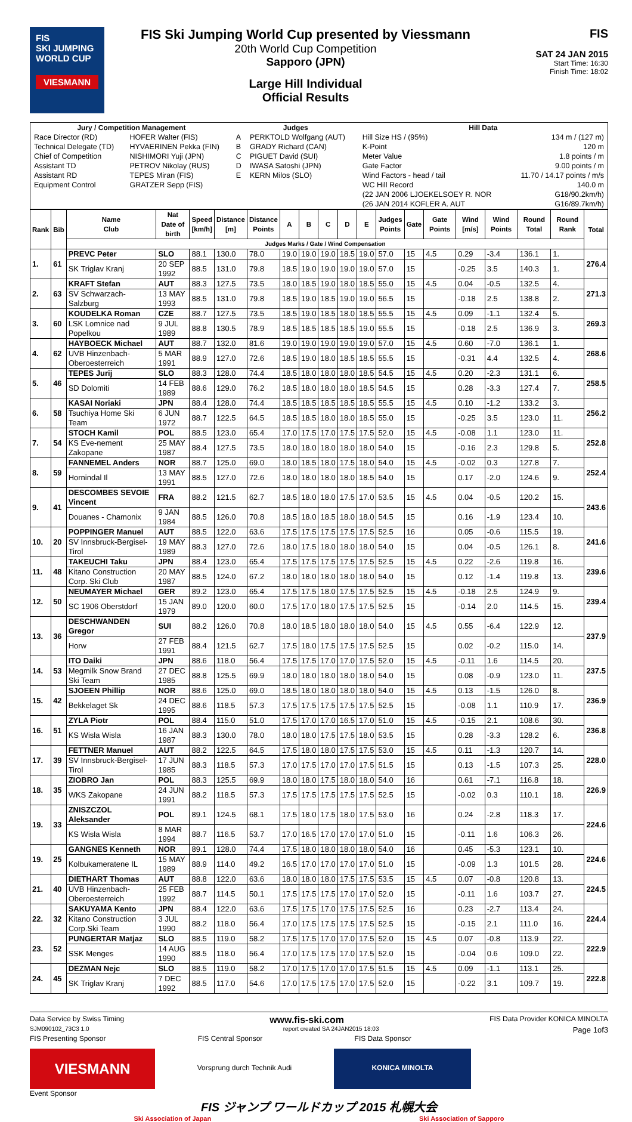FIS
SKI JUMPING
WORLD CUP
VIESMANN
FIS Ski Jumping World Cup presented by Viessmann
20th World Cup Competition
Sapporo (JPN)
Large Hill Individual
Official Results
FIS
SAT 24 JAN 2015
Start Time: 16:30
Finish Time: 18:02
| Jury / Competition Management | | Judges | | Hill Data | |
| --- | --- | --- | --- | --- | --- |
| Race Director (RD) | HOFER Walter (FIS) | A | PERKTOLD Wolfgang (AUT) | Hill Size HS / (95%) | 134 m / (127 m) |
| Technical Delegate (TD) | HYVAERINEN Pekka (FIN) | B | GRADY Richard (CAN) | K-Point | 120 m |
| Chief of Competition | NISHIMORI Yuji (JPN) | C | PIGUET David (SUI) | Meter Value | 1.8 points / m |
| Assistant TD | PETROV Nikolay (RUS) | D | IWASA Satoshi (JPN) | Gate Factor | 9.00 points / m |
| Assistant RD | TEPES Miran (FIS) | E | KERN Milos (SLO) | Wind Factors - head / tail | 11.70 / 14.17 points / m/s |
| Equipment Control | GRATZER Sepp (FIS) | | | WC Hill Record | 140.0 m |
| | | | | (22 JAN 2006 LJOEKELSOEY R. NOR | G18/90.2km/h) |
| | | | | (26 JAN 2014 KOFLER A. AUT | G16/89.7km/h) |
| Rank | Bib | Name Club | Nat Date of birth | Speed [km/h] | Distance [m] | Distance Points | A | B | C | D | E | Judges Points | Gate | Gate Points | Wind [m/s] | Wind Points | Round Total | Round Rank | Total |
| --- | --- | --- | --- | --- | --- | --- | --- | --- | --- | --- | --- | --- | --- | --- | --- | --- | --- | --- | --- |
| | | Judges Marks / Gate / Wind Compensation | | | | | | | | | | | | | | | | | |
| 1. | 61 | PREVC Peter | SLO | 88.1 | 130.0 | 78.0 | 19.0 | 19.0 | 19.0 | 18.5 | 19.0 | 57.0 | 15 | 4.5 | 0.29 | -3.4 | 136.1 | 1. | 276.4 |
| | | SK Triglav Kranj | 20 SEP 1992 | 88.5 | 131.0 | 79.8 | 18.5 | 19.0 | 19.0 | 19.0 | 19.0 | 57.0 | 15 | | -0.25 | 3.5 | 140.3 | 1. | |
| 2. | 63 | KRAFT Stefan | AUT | 88.3 | 127.5 | 73.5 | 18.0 | 18.5 | 19.0 | 18.0 | 18.5 | 55.0 | 15 | 4.5 | 0.04 | -0.5 | 132.5 | 4. | 271.3 |
| | | SV Schwarzach-Salzburg | 13 MAY 1993 | 88.5 | 131.0 | 79.8 | 18.5 | 19.0 | 18.5 | 19.0 | 19.0 | 56.5 | 15 | | -0.18 | 2.5 | 138.8 | 2. | |
| 3. | 60 | KOUDELKA Roman | CZE | 88.7 | 127.5 | 73.5 | 18.5 | 19.0 | 18.5 | 18.0 | 18.5 | 55.5 | 15 | 4.5 | 0.09 | -1.1 | 132.4 | 5. | 269.3 |
| | | LSK Lomnice nad Popelkou | 9 JUL 1989 | 88.8 | 130.5 | 78.9 | 18.5 | 18.5 | 18.5 | 18.5 | 19.0 | 55.5 | 15 | | -0.18 | 2.5 | 136.9 | 3. | |
| 4. | 62 | HAYBOECK Michael | AUT | 88.7 | 132.0 | 81.6 | 19.0 | 19.0 | 19.0 | 19.0 | 19.0 | 57.0 | 15 | 4.5 | 0.60 | -7.0 | 136.1 | 1. | 268.6 |
| | | UVB Hinzenbach-Oberoesterreich | 5 MAR 1991 | 88.9 | 127.0 | 72.6 | 18.5 | 19.0 | 18.0 | 18.5 | 18.5 | 55.5 | 15 | | -0.31 | 4.4 | 132.5 | 4. | |
| 5. | 46 | TEPES Jurij | SLO | 88.3 | 128.0 | 74.4 | 18.5 | 18.0 | 18.0 | 18.0 | 18.5 | 54.5 | 15 | 4.5 | 0.20 | -2.3 | 131.1 | 6. | 258.5 |
| | | SD Dolomiti | 14 FEB 1989 | 88.6 | 129.0 | 76.2 | 18.5 | 18.0 | 18.0 | 18.0 | 18.5 | 54.5 | 15 | | 0.28 | -3.3 | 127.4 | 7. | |
| 6. | 58 | KASAI Noriaki | JPN | 88.4 | 128.0 | 74.4 | 18.5 | 18.5 | 18.5 | 18.5 | 18.5 | 55.5 | 15 | 4.5 | 0.10 | -1.2 | 133.2 | 3. | 256.2 |
| | | Tsuchiya Home Ski Team | 6 JUN 1972 | 88.7 | 122.5 | 64.5 | 18.5 | 18.5 | 18.0 | 18.0 | 18.5 | 55.0 | 15 | | -0.25 | 3.5 | 123.0 | 11. | |
| 7. | 54 | STOCH Kamil | POL | 88.5 | 123.0 | 65.4 | 17.0 | 17.5 | 17.0 | 17.5 | 17.5 | 52.0 | 15 | 4.5 | -0.08 | 1.1 | 123.0 | 11. | 252.8 |
| | | KS Eve-nement Zakopane | 25 MAY 1987 | 88.4 | 127.5 | 73.5 | 18.0 | 18.0 | 18.0 | 18.0 | 18.0 | 54.0 | 15 | | -0.16 | 2.3 | 129.8 | 5. | |
| 8. | 59 | FANNEMEL Anders | NOR | 88.7 | 125.0 | 69.0 | 18.0 | 18.5 | 18.0 | 17.5 | 18.0 | 54.0 | 15 | 4.5 | -0.02 | 0.3 | 127.8 | 7. | 252.4 |
| | | Hornindal Il | 13 MAY 1991 | 88.5 | 127.0 | 72.6 | 18.0 | 18.0 | 18.0 | 18.0 | 18.5 | 54.0 | 15 | | 0.17 | -2.0 | 124.6 | 9. | |
| 9. | 41 | DESCOMBES SEVOIE Vincent | FRA | 88.2 | 121.5 | 62.7 | 18.5 | 18.0 | 18.0 | 17.5 | 17.0 | 53.5 | 15 | 4.5 | 0.04 | -0.5 | 120.2 | 15. | 243.6 |
| | | Douanes - Chamonix | 9 JAN 1984 | 88.5 | 126.0 | 70.8 | 18.5 | 18.0 | 18.5 | 18.0 | 18.0 | 54.5 | 15 | | 0.16 | -1.9 | 123.4 | 10. | |
| 10. | 20 | POPPINGER Manuel | AUT | 88.5 | 122.0 | 63.6 | 17.5 | 17.5 | 17.5 | 17.5 | 17.5 | 52.5 | 16 | | 0.05 | -0.6 | 115.5 | 19. | 241.6 |
| | | SV Innsbruck-Bergisel-Tirol | 19 MAY 1989 | 88.3 | 127.0 | 72.6 | 18.0 | 17.5 | 18.0 | 18.0 | 18.0 | 54.0 | 15 | | 0.04 | -0.5 | 126.1 | 8. | |
| 11. | 48 | TAKEUCHI Taku | JPN | 88.4 | 123.0 | 65.4 | 17.5 | 17.5 | 17.5 | 17.5 | 17.5 | 52.5 | 15 | 4.5 | 0.22 | -2.6 | 119.8 | 16. | 239.6 |
| | | Kitano Construction Corp. Ski Club | 20 MAY 1987 | 88.5 | 124.0 | 67.2 | 18.0 | 18.0 | 18.0 | 18.0 | 18.0 | 54.0 | 15 | | 0.12 | -1.4 | 119.8 | 13. | |
| 12. | 50 | NEUMAYER Michael | GER | 89.2 | 123.0 | 65.4 | 17.5 | 17.5 | 18.0 | 17.5 | 17.5 | 52.5 | 15 | 4.5 | -0.18 | 2.5 | 124.9 | 9. | 239.4 |
| | | SC 1906 Oberstdorf | 15 JAN 1979 | 89.0 | 120.0 | 60.0 | 17.5 | 17.0 | 18.0 | 17.5 | 17.5 | 52.5 | 15 | | -0.14 | 2.0 | 114.5 | 15. | |
| 13. | 36 | DESCHWANDEN Gregor | SUI | 88.2 | 126.0 | 70.8 | 18.0 | 18.5 | 18.0 | 18.0 | 18.0 | 54.0 | 15 | 4.5 | 0.55 | -6.4 | 122.9 | 12. | 237.9 |
| | | Horw | 27 FEB 1991 | 88.4 | 121.5 | 62.7 | 17.5 | 18.0 | 17.5 | 17.5 | 17.5 | 52.5 | 15 | | 0.02 | -0.2 | 115.0 | 14. | |
| 14. | 53 | ITO Daiki | JPN | 88.6 | 118.0 | 56.4 | 17.5 | 17.5 | 17.0 | 17.0 | 17.5 | 52.0 | 15 | 4.5 | -0.11 | 1.6 | 114.5 | 20. | 237.5 |
| | | Megmilk Snow Brand Ski Team | 27 DEC 1985 | 88.8 | 125.5 | 69.9 | 18.0 | 18.0 | 18.0 | 18.0 | 18.0 | 54.0 | 15 | | 0.08 | -0.9 | 123.0 | 11. | |
| 15. | 42 | SJOEEN Phillip | NOR | 88.6 | 125.0 | 69.0 | 18.5 | 18.0 | 18.0 | 18.0 | 18.0 | 54.0 | 15 | 4.5 | 0.13 | -1.5 | 126.0 | 8. | 236.9 |
| | | Bekkelaget Sk | 24 DEC 1995 | 88.6 | 118.5 | 57.3 | 17.5 | 17.5 | 17.5 | 17.5 | 17.5 | 52.5 | 15 | | -0.08 | 1.1 | 110.9 | 17. | |
| 16. | 51 | ZYLA Piotr | POL | 88.4 | 115.0 | 51.0 | 17.5 | 17.0 | 17.0 | 16.5 | 17.0 | 51.0 | 15 | 4.5 | -0.15 | 2.1 | 108.6 | 30. | 236.8 |
| | | KS Wisla Wisla | 16 JAN 1987 | 88.3 | 130.0 | 78.0 | 18.0 | 18.0 | 17.5 | 17.5 | 18.0 | 53.5 | 15 | | 0.28 | -3.3 | 128.2 | 6. | |
| 17. | 39 | FETTNER Manuel | AUT | 88.2 | 122.5 | 64.5 | 17.5 | 18.0 | 18.0 | 17.5 | 17.5 | 53.0 | 15 | 4.5 | 0.11 | -1.3 | 120.7 | 14. | 228.0 |
| | | SV Innsbruck-Bergisel-Tirol | 17 JUN 1985 | 88.3 | 118.5 | 57.3 | 17.0 | 17.5 | 17.0 | 17.0 | 17.5 | 51.5 | 15 | | 0.13 | -1.5 | 107.3 | 25. | |
| 18. | 35 | ZIOBRO Jan | POL | 88.3 | 125.5 | 69.9 | 18.0 | 18.0 | 17.5 | 18.0 | 18.0 | 54.0 | 16 | | 0.61 | -7.1 | 116.8 | 18. | 226.9 |
| | | WKS Zakopane | 24 JUN 1991 | 88.2 | 118.5 | 57.3 | 17.5 | 17.5 | 17.5 | 17.5 | 17.5 | 52.5 | 15 | | -0.02 | 0.3 | 110.1 | 18. | |
| 19. | 33 | ZNISZCZOL Aleksander | POL | 89.1 | 124.5 | 68.1 | 17.5 | 18.0 | 17.5 | 18.0 | 17.5 | 53.0 | 16 | | 0.24 | -2.8 | 118.3 | 17. | 224.6 |
| | | KS Wisla Wisla | 8 MAR 1994 | 88.7 | 116.5 | 53.7 | 17.0 | 16.5 | 17.0 | 17.0 | 17.0 | 51.0 | 15 | | -0.11 | 1.6 | 106.3 | 26. | |
| 19. | 25 | GANGNES Kenneth | NOR | 89.1 | 128.0 | 74.4 | 17.5 | 18.0 | 18.0 | 18.0 | 18.0 | 54.0 | 16 | | 0.45 | -5.3 | 123.1 | 10. | 224.6 |
| | | Kolbukameratene IL | 15 MAY 1989 | 88.9 | 114.0 | 49.2 | 16.5 | 17.0 | 17.0 | 17.0 | 17.0 | 51.0 | 15 | | -0.09 | 1.3 | 101.5 | 28. | |
| 21. | 40 | DIETHART Thomas | AUT | 88.8 | 122.0 | 63.6 | 18.0 | 18.0 | 18.0 | 17.5 | 17.5 | 53.5 | 15 | 4.5 | 0.07 | -0.8 | 120.8 | 13. | 224.5 |
| | | UVB Hinzenbach-Oberoesterreich | 25 FEB 1992 | 88.7 | 114.5 | 50.1 | 17.5 | 17.5 | 17.5 | 17.0 | 17.0 | 52.0 | 15 | | -0.11 | 1.6 | 103.7 | 27. | |
| 22. | 32 | SAKUYAMA Kento | JPN | 88.4 | 122.0 | 63.6 | 17.5 | 17.5 | 17.0 | 17.5 | 17.5 | 52.5 | 16 | | 0.23 | -2.7 | 113.4 | 24. | 224.4 |
| | | Kitano Construction Corp.Ski Team | 3 JUL 1990 | 88.2 | 118.0 | 56.4 | 17.0 | 17.5 | 17.5 | 17.5 | 17.5 | 52.5 | 15 | | -0.15 | 2.1 | 111.0 | 16. | |
| 23. | 52 | PUNGERTAR Matjaz | SLO | 88.5 | 119.0 | 58.2 | 17.5 | 17.5 | 17.0 | 17.0 | 17.5 | 52.0 | 15 | 4.5 | 0.07 | -0.8 | 113.9 | 22. | 222.9 |
| | | SSK Menges | 14 AUG 1990 | 88.5 | 118.0 | 56.4 | 17.0 | 17.5 | 17.5 | 17.0 | 17.5 | 52.0 | 15 | | -0.04 | 0.6 | 109.0 | 22. | |
| 24. | 45 | DEZMAN Nejc | SLO | 88.5 | 119.0 | 58.2 | 17.0 | 17.5 | 17.0 | 17.0 | 17.5 | 51.5 | 15 | 4.5 | 0.09 | -1.1 | 113.1 | 25. | 222.8 |
| | | SK Triglav Kranj | 7 DEC 1992 | 88.5 | 117.0 | 54.6 | 17.0 | 17.5 | 17.5 | 17.0 | 17.5 | 52.0 | 15 | | -0.22 | 3.1 | 109.7 | 19. | |
Data Service by Swiss Timing www.fis-ski.com FIS Data Provider KONICA MINOLTA
SJM090102_73C3 1.0 report created SA 24JAN2015 18:03 Page 1of3
FIS Presenting Sponsor FIS Central Sponsor FIS Data Sponsor
VIESMANN
Vorsprung durch Technik Audi KONICA MINOLTA
Event Sponsor
FIS ジャンプ ワールドカップ 2015 札幌大会
Ski Association of Japan Ski Association of Sapporo